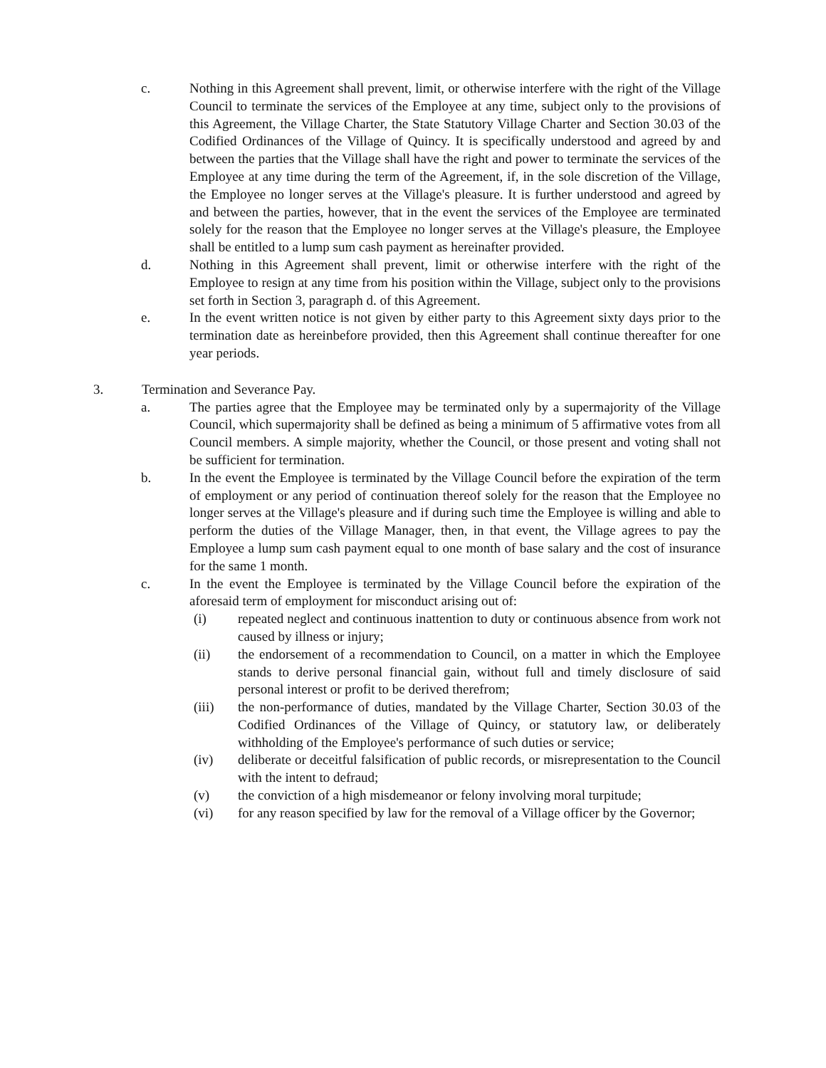c. Nothing in this Agreement shall prevent, limit, or otherwise interfere with the right of the Village Council to terminate the services of the Employee at any time, subject only to the provisions of this Agreement, the Village Charter, the State Statutory Village Charter and Section 30.03 of the Codified Ordinances of the Village of Quincy. It is specifically understood and agreed by and between the parties that the Village shall have the right and power to terminate the services of the Employee at any time during the term of the Agreement, if, in the sole discretion of the Village, the Employee no longer serves at the Village's pleasure. It is further understood and agreed by and between the parties, however, that in the event the services of the Employee are terminated solely for the reason that the Employee no longer serves at the Village's pleasure, the Employee shall be entitled to a lump sum cash payment as hereinafter provided.
d. Nothing in this Agreement shall prevent, limit or otherwise interfere with the right of the Employee to resign at any time from his position within the Village, subject only to the provisions set forth in Section 3, paragraph d. of this Agreement.
e. In the event written notice is not given by either party to this Agreement sixty days prior to the termination date as hereinbefore provided, then this Agreement shall continue thereafter for one year periods.
3. Termination and Severance Pay.
a. The parties agree that the Employee may be terminated only by a supermajority of the Village Council, which supermajority shall be defined as being a minimum of 5 affirmative votes from all Council members. A simple majority, whether the Council, or those present and voting shall not be sufficient for termination.
b. In the event the Employee is terminated by the Village Council before the expiration of the term of employment or any period of continuation thereof solely for the reason that the Employee no longer serves at the Village's pleasure and if during such time the Employee is willing and able to perform the duties of the Village Manager, then, in that event, the Village agrees to pay the Employee a lump sum cash payment equal to one month of base salary and the cost of insurance for the same 1 month.
c. In the event the Employee is terminated by the Village Council before the expiration of the aforesaid term of employment for misconduct arising out of:
(i) repeated neglect and continuous inattention to duty or continuous absence from work not caused by illness or injury;
(ii) the endorsement of a recommendation to Council, on a matter in which the Employee stands to derive personal financial gain, without full and timely disclosure of said personal interest or profit to be derived therefrom;
(iii) the non-performance of duties, mandated by the Village Charter, Section 30.03 of the Codified Ordinances of the Village of Quincy, or statutory law, or deliberately withholding of the Employee's performance of such duties or service;
(iv) deliberate or deceitful falsification of public records, or misrepresentation to the Council with the intent to defraud;
(v) the conviction of a high misdemeanor or felony involving moral turpitude;
(vi) for any reason specified by law for the removal of a Village officer by the Governor;